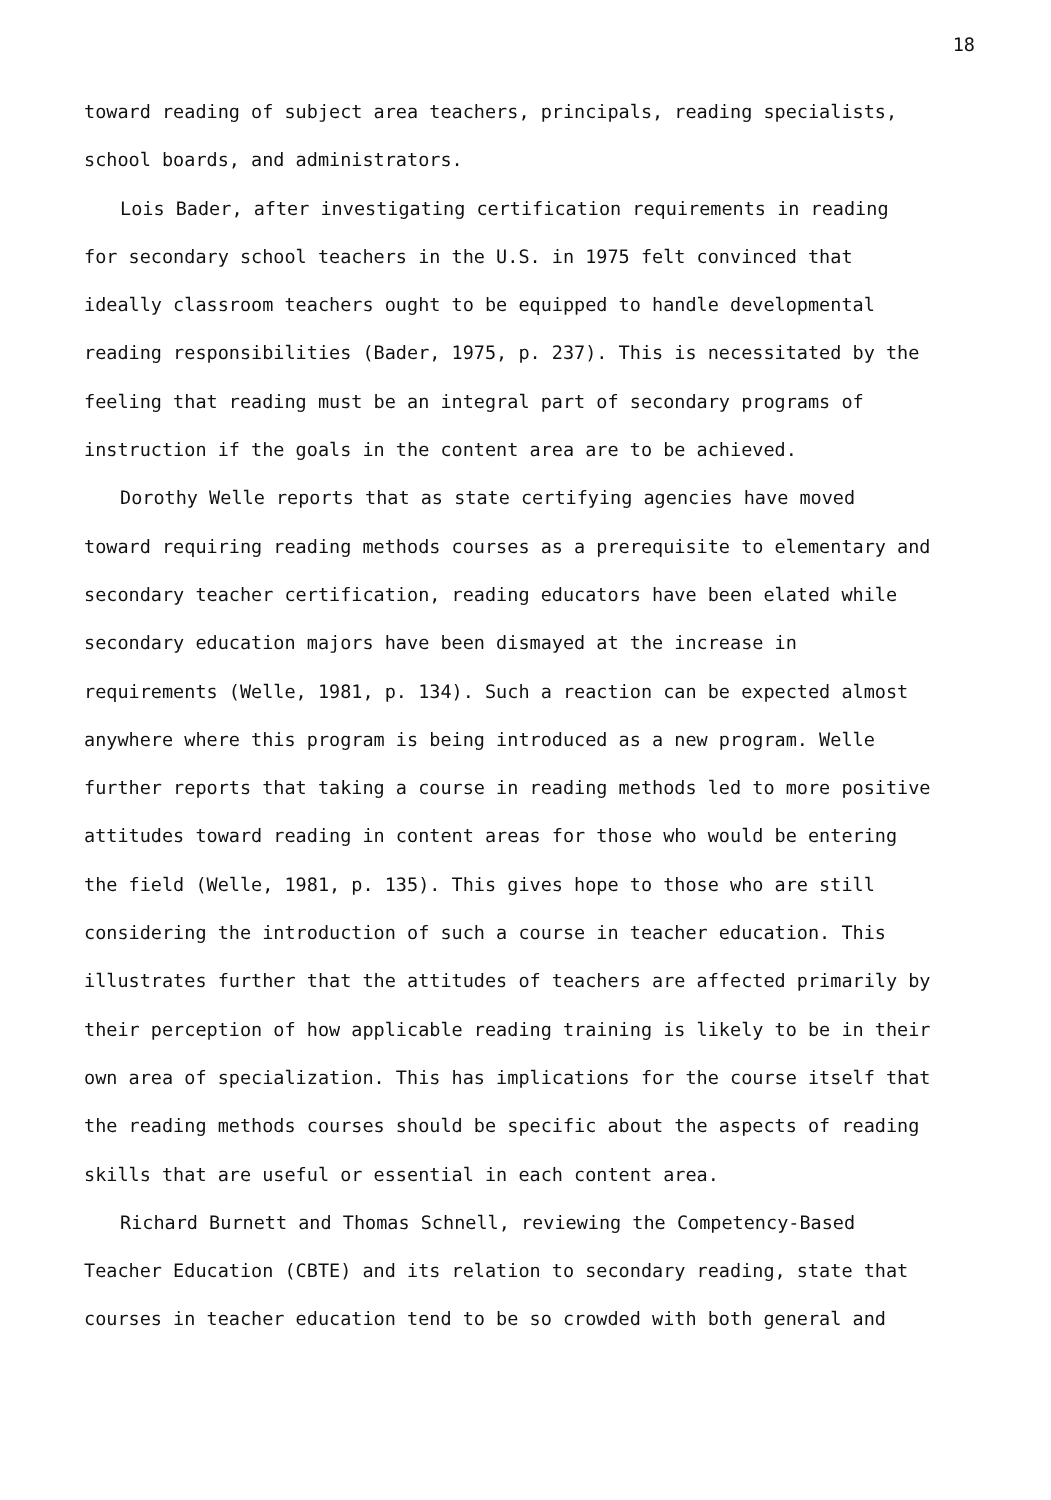18
toward reading of subject area teachers, principals, reading specialists, school boards, and administrators.
Lois Bader, after investigating certification requirements in reading for secondary school teachers in the U.S. in 1975 felt convinced that ideally classroom teachers ought to be equipped to handle developmental reading responsibilities (Bader, 1975, p. 237). This is necessitated by the feeling that reading must be an integral part of secondary programs of instruction if the goals in the content area are to be achieved.
Dorothy Welle reports that as state certifying agencies have moved toward requiring reading methods courses as a prerequisite to elementary and secondary teacher certification, reading educators have been elated while secondary education majors have been dismayed at the increase in requirements (Welle, 1981, p. 134). Such a reaction can be expected almost anywhere where this program is being introduced as a new program. Welle further reports that taking a course in reading methods led to more positive attitudes toward reading in content areas for those who would be entering the field (Welle, 1981, p. 135). This gives hope to those who are still considering the introduction of such a course in teacher education. This illustrates further that the attitudes of teachers are affected primarily by their perception of how applicable reading training is likely to be in their own area of specialization. This has implications for the course itself that the reading methods courses should be specific about the aspects of reading skills that are useful or essential in each content area.
Richard Burnett and Thomas Schnell, reviewing the Competency-Based Teacher Education (CBTE) and its relation to secondary reading, state that courses in teacher education tend to be so crowded with both general and